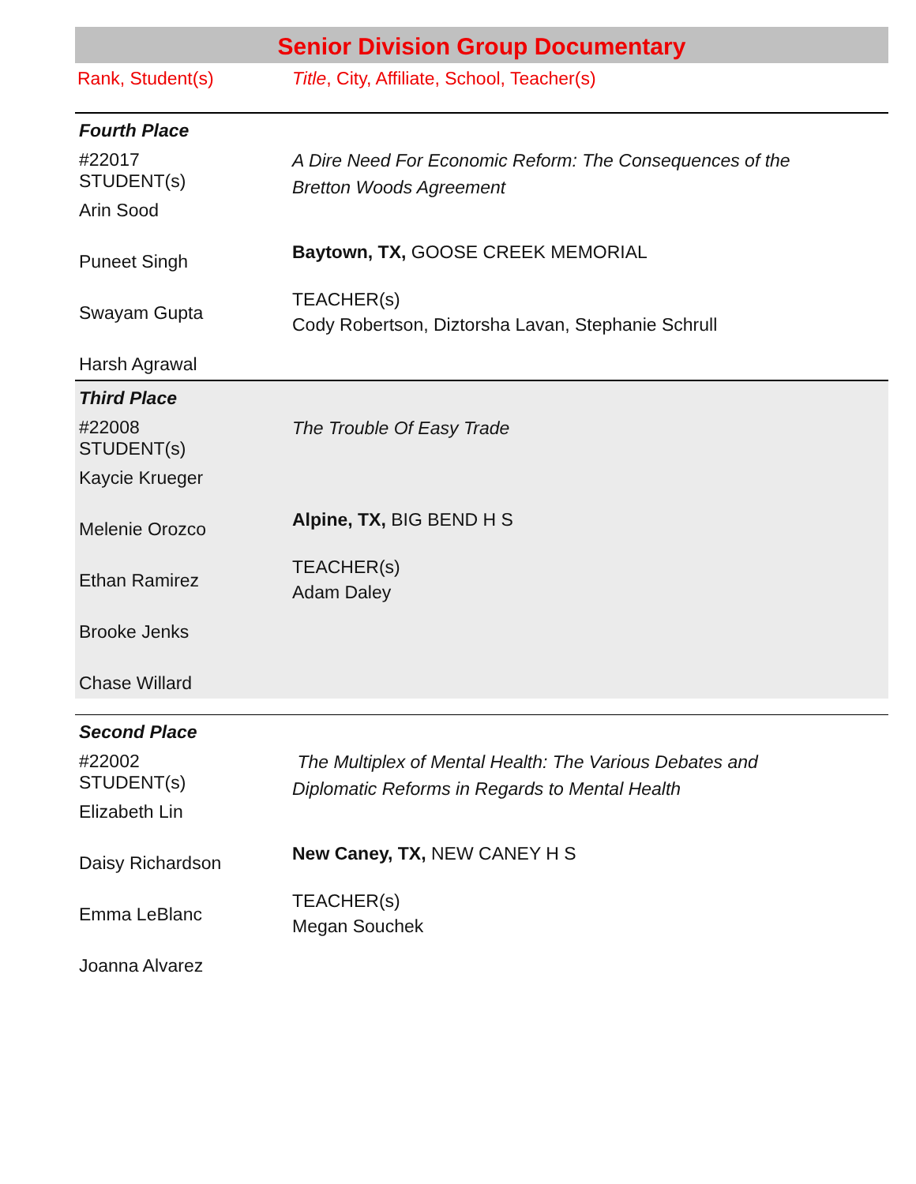Senior Division Group Documentary
Rank, Student(s) Title, City, Affiliate, School, Teacher(s)
Fourth Place
#22017
STUDENT(s)
Arin Sood
Puneet Singh
Swayam Gupta
Harsh Agrawal
A Dire Need For Economic Reform: The Consequences of the Bretton Woods Agreement
Baytown, TX, GOOSE CREEK MEMORIAL
TEACHER(s)
Cody Robertson, Diztorsha Lavan, Stephanie Schrull
Third Place
#22008
STUDENT(s)
Kaycie Krueger
Melenie Orozco
Ethan Ramirez
Brooke Jenks
Chase Willard
The Trouble Of Easy Trade
Alpine, TX, BIG BEND H S
TEACHER(s)
Adam Daley
Second Place
#22002
STUDENT(s)
Elizabeth Lin
Daisy Richardson
Emma LeBlanc
Joanna Alvarez
The Multiplex of Mental Health: The Various Debates and Diplomatic Reforms in Regards to Mental Health
New Caney, TX, NEW CANEY H S
TEACHER(s)
Megan Souchek